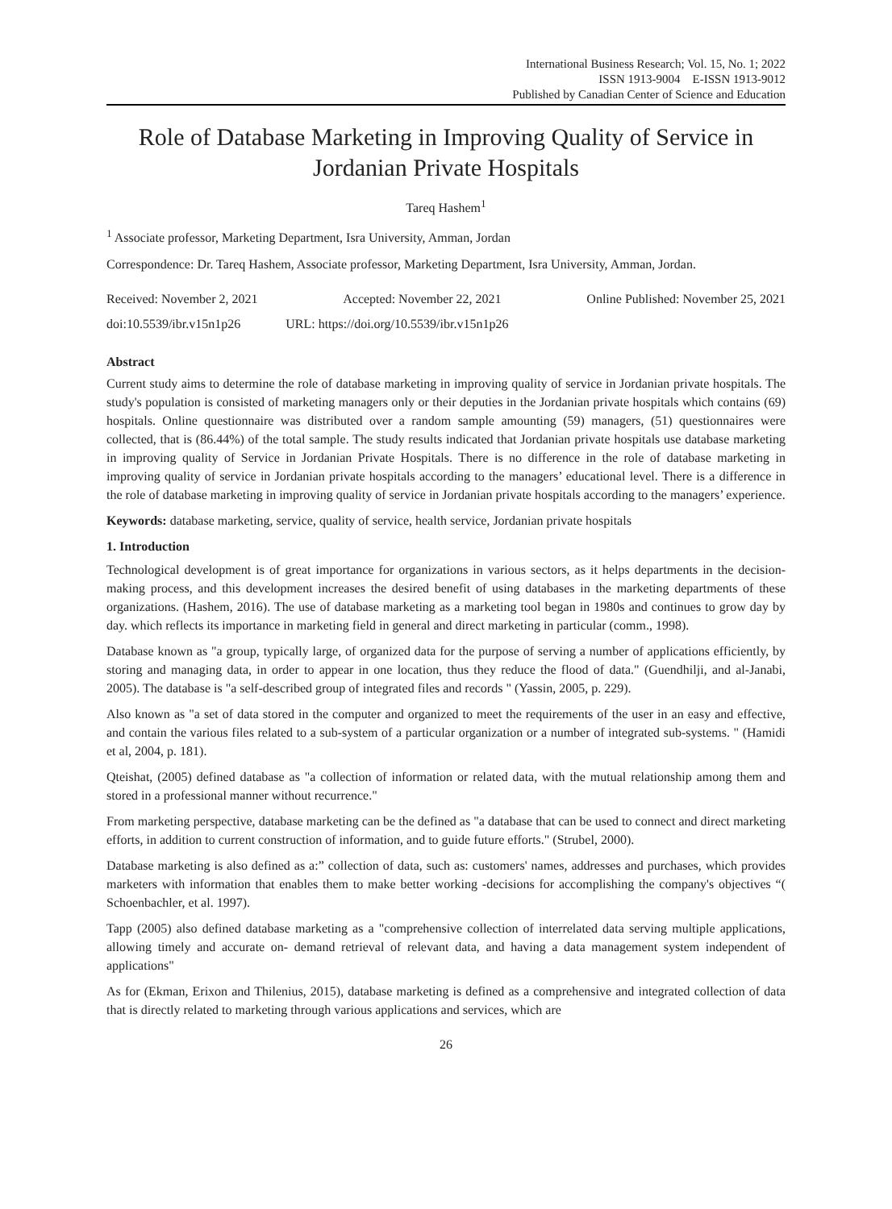International Business Research; Vol. 15, No. 1; 2022
ISSN 1913-9004 E-ISSN 1913-9012
Published by Canadian Center of Science and Education
Role of Database Marketing in Improving Quality of Service in Jordanian Private Hospitals
Tareq Hashem<sup>1</sup>
<sup>1</sup> Associate professor, Marketing Department, Isra University, Amman, Jordan
Correspondence: Dr. Tareq Hashem, Associate professor, Marketing Department, Isra University, Amman, Jordan.
Received: November 2, 2021 Accepted: November 22, 2021 Online Published: November 25, 2021
doi:10.5539/ibr.v15n1p26 URL: https://doi.org/10.5539/ibr.v15n1p26
Abstract
Current study aims to determine the role of database marketing in improving quality of service in Jordanian private hospitals. The study's population is consisted of marketing managers only or their deputies in the Jordanian private hospitals which contains (69) hospitals. Online questionnaire was distributed over a random sample amounting (59) managers, (51) questionnaires were collected, that is (86.44%) of the total sample. The study results indicated that Jordanian private hospitals use database marketing in improving quality of Service in Jordanian Private Hospitals. There is no difference in the role of database marketing in improving quality of service in Jordanian private hospitals according to the managers’ educational level. There is a difference in the role of database marketing in improving quality of service in Jordanian private hospitals according to the managers’ experience.
Keywords: database marketing, service, quality of service, health service, Jordanian private hospitals
1. Introduction
Technological development is of great importance for organizations in various sectors, as it helps departments in the decision-making process, and this development increases the desired benefit of using databases in the marketing departments of these organizations. (Hashem, 2016). The use of database marketing as a marketing tool began in 1980s and continues to grow day by day. which reflects its importance in marketing field in general and direct marketing in particular (comm., 1998).
Database known as "a group, typically large, of organized data for the purpose of serving a number of applications efficiently, by storing and managing data, in order to appear in one location, thus they reduce the flood of data." (Guendhilji, and al-Janabi, 2005). The database is "a self-described group of integrated files and records " (Yassin, 2005, p. 229).
Also known as "a set of data stored in the computer and organized to meet the requirements of the user in an easy and effective, and contain the various files related to a sub-system of a particular organization or a number of integrated sub-systems. " (Hamidi et al, 2004, p. 181).
Qteishat, (2005) defined database as "a collection of information or related data, with the mutual relationship among them and stored in a professional manner without recurrence."
From marketing perspective, database marketing can be the defined as "a database that can be used to connect and direct marketing efforts, in addition to current construction of information, and to guide future efforts." (Strubel, 2000).
Database marketing is also defined as a:” collection of data, such as: customers' names, addresses and purchases, which provides marketers with information that enables them to make better working -decisions for accomplishing the company's objectives “( Schoenbachler, et al. 1997).
Tapp (2005) also defined database marketing as a "comprehensive collection of interrelated data serving multiple applications, allowing timely and accurate on- demand retrieval of relevant data, and having a data management system independent of applications"
As for (Ekman, Erixon and Thilenius, 2015), database marketing is defined as a comprehensive and integrated collection of data that is directly related to marketing through various applications and services, which are
26